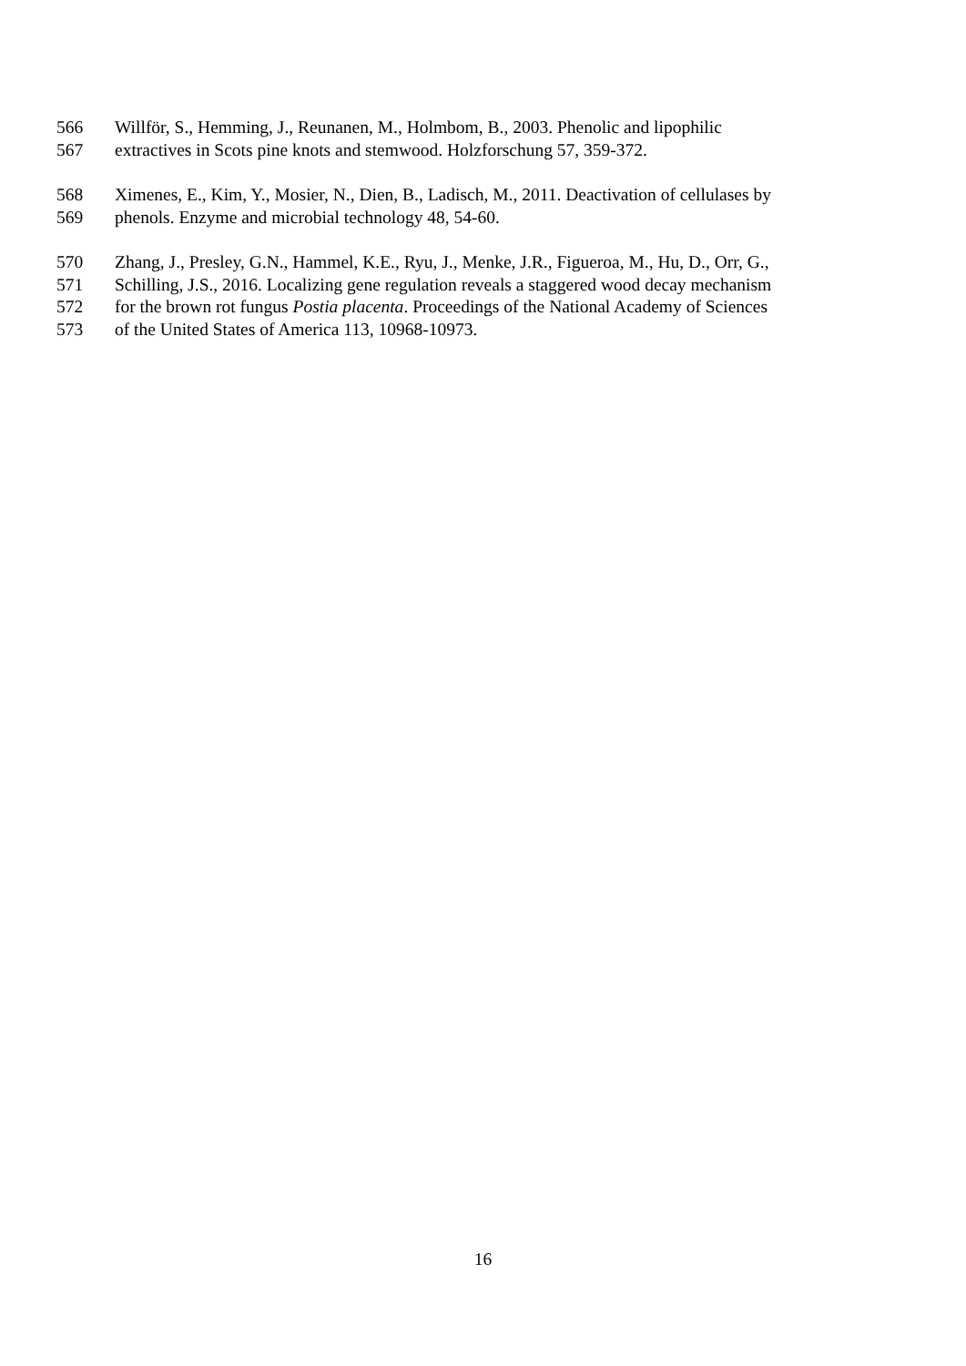566 Willför, S., Hemming, J., Reunanen, M., Holmbom, B., 2003. Phenolic and lipophilic
567 extractives in Scots pine knots and stemwood. Holzforschung 57, 359-372.
568 Ximenes, E., Kim, Y., Mosier, N., Dien, B., Ladisch, M., 2011. Deactivation of cellulases by
569 phenols. Enzyme and microbial technology 48, 54-60.
570 Zhang, J., Presley, G.N., Hammel, K.E., Ryu, J., Menke, J.R., Figueroa, M., Hu, D., Orr, G.,
571 Schilling, J.S., 2016. Localizing gene regulation reveals a staggered wood decay mechanism
572 for the brown rot fungus Postia placenta. Proceedings of the National Academy of Sciences
573 of the United States of America 113, 10968-10973.
16